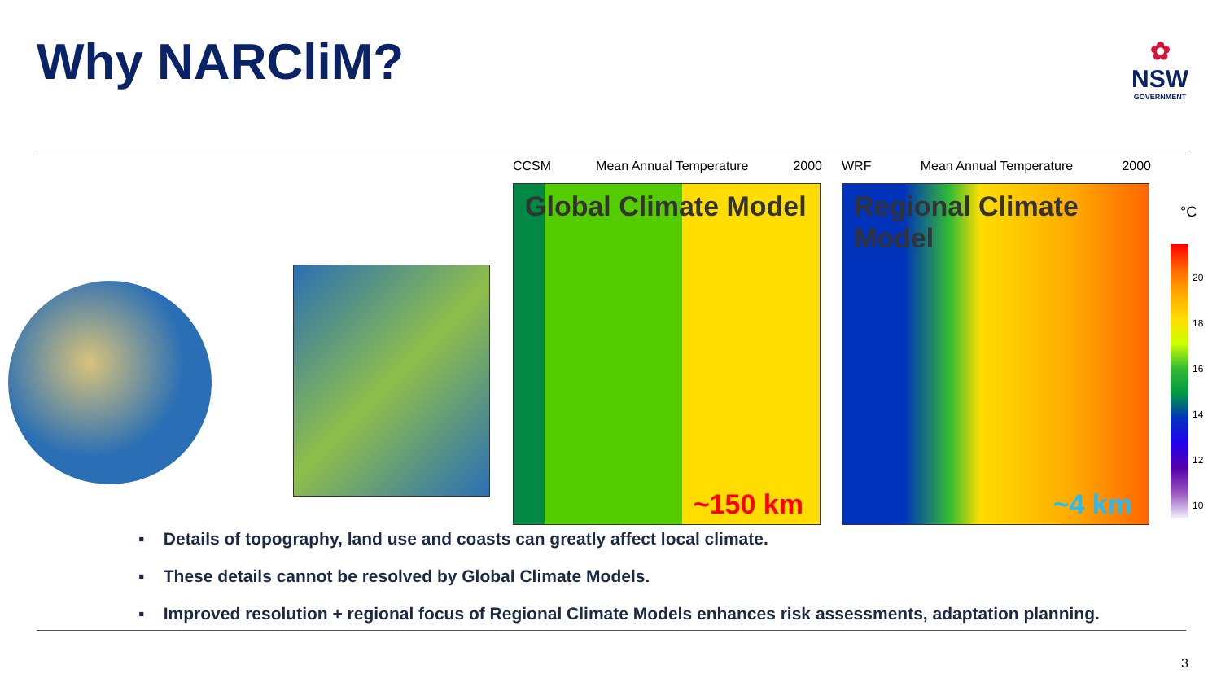Why NARCliM?
✿
NSW
GOVERNMENT
CCSM Mean Annual Temperature 2000
Global Climate Model
~150 km
WRF Mean Annual Temperature 2000
Regional Climate Model
~4 km
°C
20
18
16
14
12
10
▪ Details of topography, land use and coasts can greatly affect local climate.
▪ These details cannot be resolved by Global Climate Models.
▪ Improved resolution + regional focus of Regional Climate Models enhances risk assessments, adaptation planning.
3